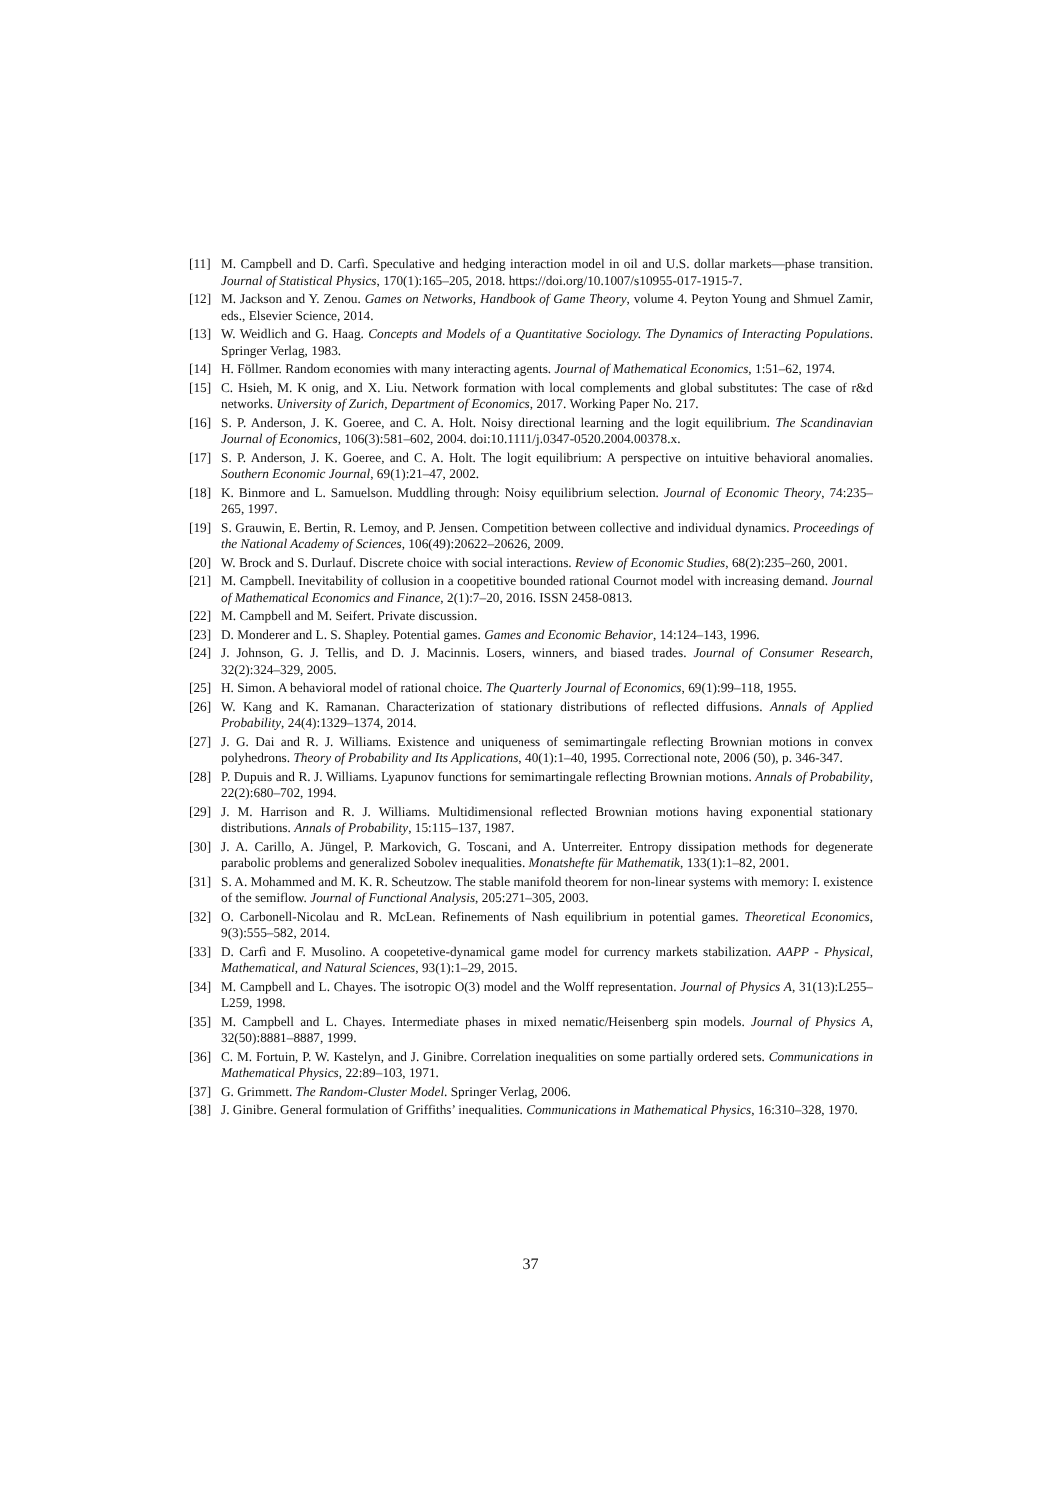[11] M. Campbell and D. Carfì. Speculative and hedging interaction model in oil and U.S. dollar markets—phase transition. Journal of Statistical Physics, 170(1):165–205, 2018. https://doi.org/10.1007/s10955-017-1915-7.
[12] M. Jackson and Y. Zenou. Games on Networks, Handbook of Game Theory, volume 4. Peyton Young and Shmuel Zamir, eds., Elsevier Science, 2014.
[13] W. Weidlich and G. Haag. Concepts and Models of a Quantitative Sociology. The Dynamics of Interacting Populations. Springer Verlag, 1983.
[14] H. Föllmer. Random economies with many interacting agents. Journal of Mathematical Economics, 1:51–62, 1974.
[15] C. Hsieh, M. K onig, and X. Liu. Network formation with local complements and global substitutes: The case of r&d networks. University of Zurich, Department of Economics, 2017. Working Paper No. 217.
[16] S. P. Anderson, J. K. Goeree, and C. A. Holt. Noisy directional learning and the logit equilibrium. The Scandinavian Journal of Economics, 106(3):581–602, 2004. doi:10.1111/j.0347-0520.2004.00378.x.
[17] S. P. Anderson, J. K. Goeree, and C. A. Holt. The logit equilibrium: A perspective on intuitive behavioral anomalies. Southern Economic Journal, 69(1):21–47, 2002.
[18] K. Binmore and L. Samuelson. Muddling through: Noisy equilibrium selection. Journal of Economic Theory, 74:235–265, 1997.
[19] S. Grauwin, E. Bertin, R. Lemoy, and P. Jensen. Competition between collective and individual dynamics. Proceedings of the National Academy of Sciences, 106(49):20622–20626, 2009.
[20] W. Brock and S. Durlauf. Discrete choice with social interactions. Review of Economic Studies, 68(2):235–260, 2001.
[21] M. Campbell. Inevitability of collusion in a coopetitive bounded rational Cournot model with increasing demand. Journal of Mathematical Economics and Finance, 2(1):7–20, 2016. ISSN 2458-0813.
[22] M. Campbell and M. Seifert. Private discussion.
[23] D. Monderer and L. S. Shapley. Potential games. Games and Economic Behavior, 14:124–143, 1996.
[24] J. Johnson, G. J. Tellis, and D. J. Macinnis. Losers, winners, and biased trades. Journal of Consumer Research, 32(2):324–329, 2005.
[25] H. Simon. A behavioral model of rational choice. The Quarterly Journal of Economics, 69(1):99–118, 1955.
[26] W. Kang and K. Ramanan. Characterization of stationary distributions of reflected diffusions. Annals of Applied Probability, 24(4):1329–1374, 2014.
[27] J. G. Dai and R. J. Williams. Existence and uniqueness of semimartingale reflecting Brownian motions in convex polyhedrons. Theory of Probability and Its Applications, 40(1):1–40, 1995. Correctional note, 2006 (50), p. 346-347.
[28] P. Dupuis and R. J. Williams. Lyapunov functions for semimartingale reflecting Brownian motions. Annals of Probability, 22(2):680–702, 1994.
[29] J. M. Harrison and R. J. Williams. Multidimensional reflected Brownian motions having exponential stationary distributions. Annals of Probability, 15:115–137, 1987.
[30] J. A. Carillo, A. Jüngel, P. Markovich, G. Toscani, and A. Unterreiter. Entropy dissipation methods for degenerate parabolic problems and generalized Sobolev inequalities. Monatshefte für Mathematik, 133(1):1–82, 2001.
[31] S. A. Mohammed and M. K. R. Scheutzow. The stable manifold theorem for non-linear systems with memory: I. existence of the semiflow. Journal of Functional Analysis, 205:271–305, 2003.
[32] O. Carbonell-Nicolau and R. McLean. Refinements of Nash equilibrium in potential games. Theoretical Economics, 9(3):555–582, 2014.
[33] D. Carfì and F. Musolino. A coopetetive-dynamical game model for currency markets stabilization. AAPP - Physical, Mathematical, and Natural Sciences, 93(1):1–29, 2015.
[34] M. Campbell and L. Chayes. The isotropic O(3) model and the Wolff representation. Journal of Physics A, 31(13):L255–L259, 1998.
[35] M. Campbell and L. Chayes. Intermediate phases in mixed nematic/Heisenberg spin models. Journal of Physics A, 32(50):8881–8887, 1999.
[36] C. M. Fortuin, P. W. Kastelyn, and J. Ginibre. Correlation inequalities on some partially ordered sets. Communications in Mathematical Physics, 22:89–103, 1971.
[37] G. Grimmett. The Random-Cluster Model. Springer Verlag, 2006.
[38] J. Ginibre. General formulation of Griffiths’ inequalities. Communications in Mathematical Physics, 16:310–328, 1970.
37